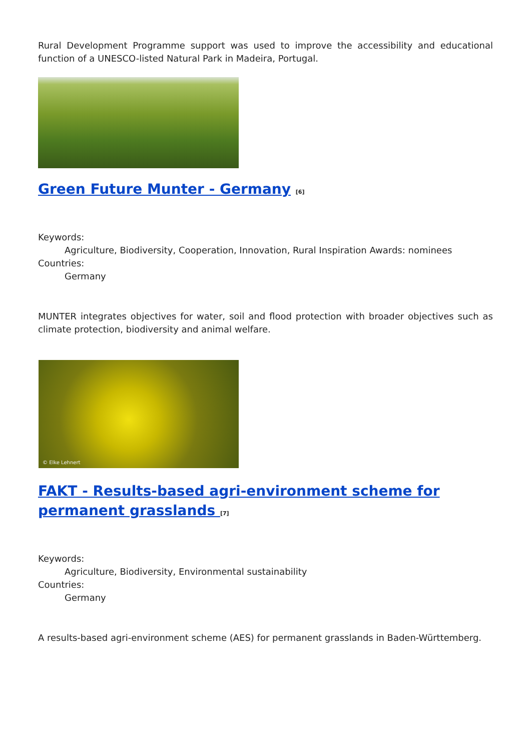Rural Development Programme support was used to improve the accessibility and educational function of a UNESCO-listed Natural Park in Madeira, Portugal.
Green Future Munter - Germany <sup>[6]</sup>
Keywords:
Agriculture, Biodiversity, Cooperation, Innovation, Rural Inspiration Awards: nominees
Countries:
Germany
MUNTER integrates objectives for water, soil and flood protection with broader objectives such as climate protection, biodiversity and animal welfare.
© Elke Lehnert
FAKT - Results-based agri-environment scheme for permanent grasslands <sup>[7]</sup>
Keywords:
Agriculture, Biodiversity, Environmental sustainability
Countries:
Germany
A results-based agri-environment scheme (AES) for permanent grasslands in Baden-Württemberg.